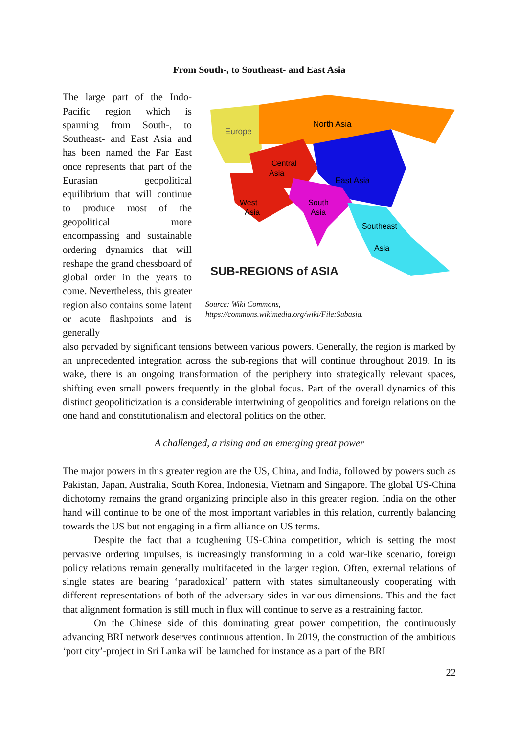From South-, to Southeast- and East Asia
The large part of the Indo-Pacific region which is spanning from South-, to Southeast- and East Asia and has been named the Far East once represents that part of the Eurasian geopolitical equilibrium that will continue to produce most of the geopolitical more encompassing and sustainable ordering dynamics that will reshape the grand chessboard of global order in the years to come. Nevertheless, this greater region also contains some latent or acute flashpoints and is generally
North Asia
Europe
Central
Asia
East Asia
West
Asia
South
Asia
Southeast
Asia
SUB-REGIONS of ASIA
Source: Wiki Commons,
https://commons.wikimedia.org/wiki/File:Subasia.
also pervaded by significant tensions between various powers. Generally, the region is marked by an unprecedented integration across the sub-regions that will continue throughout 2019. In its wake, there is an ongoing transformation of the periphery into strategically relevant spaces, shifting even small powers frequently in the global focus. Part of the overall dynamics of this distinct geopoliticization is a considerable intertwining of geopolitics and foreign relations on the one hand and constitutionalism and electoral politics on the other.
A challenged, a rising and an emerging great power
The major powers in this greater region are the US, China, and India, followed by powers such as Pakistan, Japan, Australia, South Korea, Indonesia, Vietnam and Singapore. The global US-China dichotomy remains the grand organizing principle also in this greater region. India on the other hand will continue to be one of the most important variables in this relation, currently balancing towards the US but not engaging in a firm alliance on US terms.
Despite the fact that a toughening US-China competition, which is setting the most pervasive ordering impulses, is increasingly transforming in a cold war-like scenario, foreign policy relations remain generally multifaceted in the larger region. Often, external relations of single states are bearing ‘paradoxical’ pattern with states simultaneously cooperating with different representations of both of the adversary sides in various dimensions. This and the fact that alignment formation is still much in flux will continue to serve as a restraining factor.
On the Chinese side of this dominating great power competition, the continuously advancing BRI network deserves continuous attention. In 2019, the construction of the ambitious ‘port city’-project in Sri Lanka will be launched for instance as a part of the BRI
22